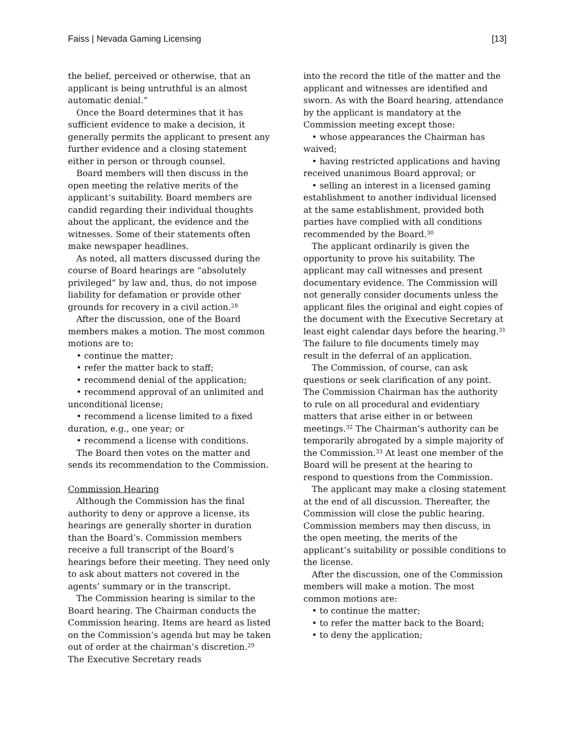Faiss | Nevada Gaming Licensing [13]
the belief, perceived or otherwise, that an applicant is being untruthful is an almost automatic denial.”
Once the Board determines that it has sufficient evidence to make a decision, it generally permits the applicant to present any further evidence and a closing statement either in person or through counsel.
Board members will then discuss in the open meeting the relative merits of the applicant’s suitability. Board members are candid regarding their individual thoughts about the applicant, the evidence and the witnesses. Some of their statements often make newspaper headlines.
As noted, all matters discussed during the course of Board hearings are “absolutely privileged” by law and, thus, do not impose liability for defamation or provide other grounds for recovery in a civil action.<sup>28</sup>
After the discussion, one of the Board members makes a motion. The most common motions are to:
• continue the matter;
• refer the matter back to staff;
• recommend denial of the application;
• recommend approval of an unlimited and unconditional license;
• recommend a license limited to a fixed duration, e.g., one year; or
• recommend a license with conditions.
The Board then votes on the matter and sends its recommendation to the Commission.
Commission Hearing
Although the Commission has the final authority to deny or approve a license, its hearings are generally shorter in duration than the Board’s. Commission members receive a full transcript of the Board’s hearings before their meeting. They need only to ask about matters not covered in the agents’ summary or in the transcript.
The Commission hearing is similar to the Board hearing. The Chairman conducts the Commission hearing. Items are heard as listed on the Commission’s agenda but may be taken out of order at the chairman’s discretion.<sup>29</sup> The Executive Secretary reads
into the record the title of the matter and the applicant and witnesses are identified and sworn. As with the Board hearing, attendance by the applicant is mandatory at the Commission meeting except those:
• whose appearances the Chairman has waived;
• having restricted applications and having received unanimous Board approval; or
• selling an interest in a licensed gaming establishment to another individual licensed at the same establishment, provided both parties have complied with all conditions recommended by the Board.<sup>30</sup>
The applicant ordinarily is given the opportunity to prove his suitability. The applicant may call witnesses and present documentary evidence. The Commission will not generally consider documents unless the applicant files the original and eight copies of the document with the Executive Secretary at least eight calendar days before the hearing.<sup>31</sup> The failure to file documents timely may result in the deferral of an application.
The Commission, of course, can ask questions or seek clarification of any point. The Commission Chairman has the authority to rule on all procedural and evidentiary matters that arise either in or between meetings.<sup>32</sup> The Chairman’s authority can be temporarily abrogated by a simple majority of the Commission.<sup>33</sup> At least one member of the Board will be present at the hearing to respond to questions from the Commission.
The applicant may make a closing statement at the end of all discussion. Thereafter, the Commission will close the public hearing. Commission members may then discuss, in the open meeting, the merits of the applicant’s suitability or possible conditions to the license.
After the discussion, one of the Commission members will make a motion. The most common motions are:
• to continue the matter;
• to refer the matter back to the Board;
• to deny the application;